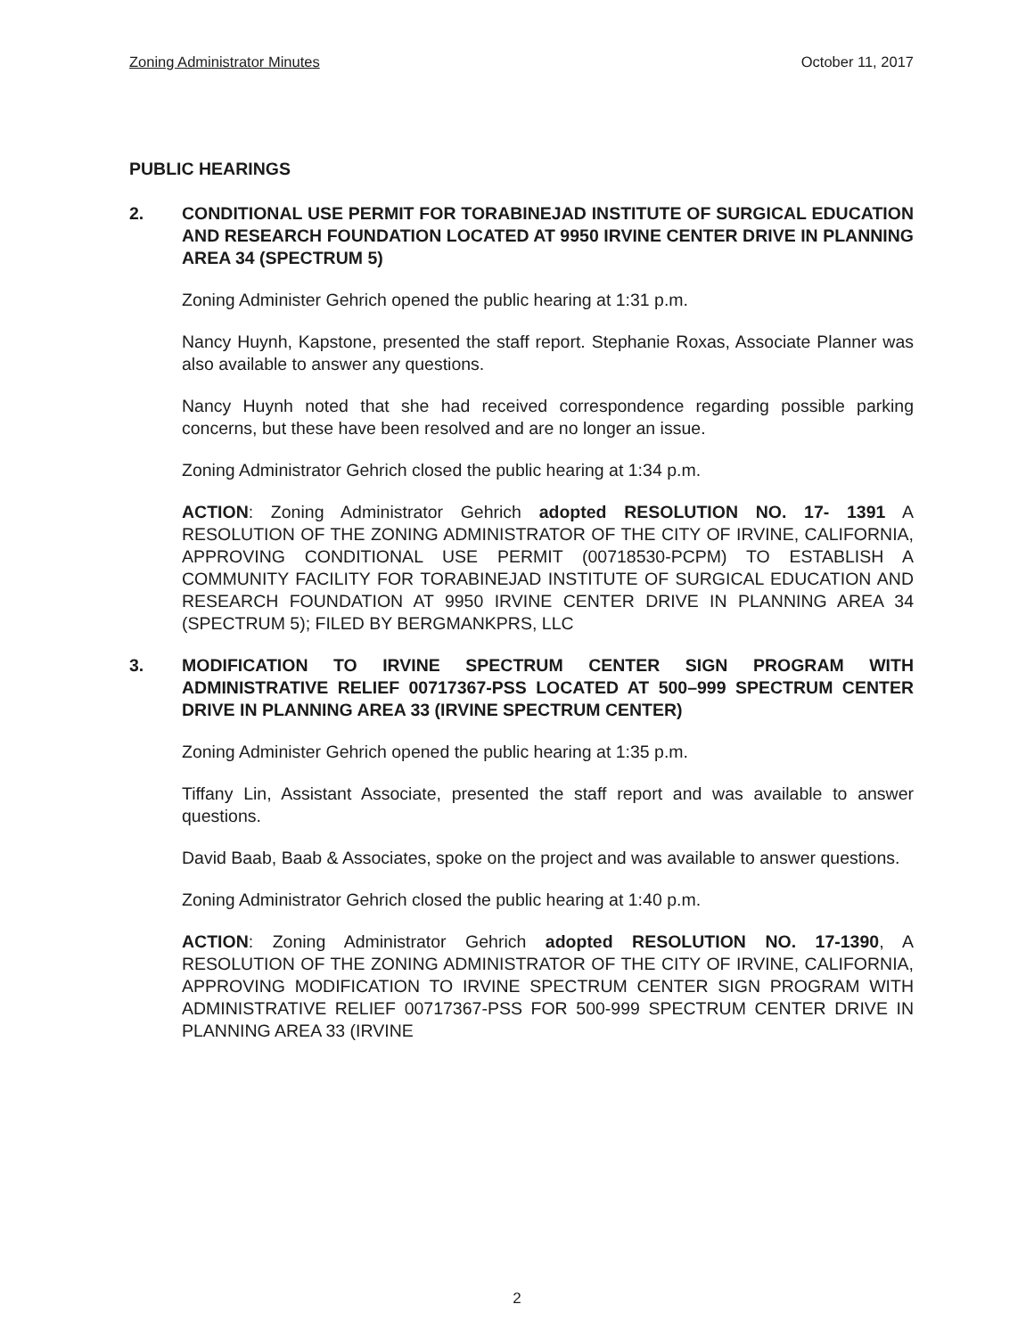Zoning Administrator Minutes October 11, 2017
PUBLIC HEARINGS
2. CONDITIONAL USE PERMIT FOR TORABINEJAD INSTITUTE OF SURGICAL EDUCATION AND RESEARCH FOUNDATION LOCATED AT 9950 IRVINE CENTER DRIVE IN PLANNING AREA 34 (SPECTRUM 5)
Zoning Administer Gehrich opened the public hearing at 1:31 p.m.
Nancy Huynh, Kapstone, presented the staff report. Stephanie Roxas, Associate Planner was also available to answer any questions.
Nancy Huynh noted that she had received correspondence regarding possible parking concerns, but these have been resolved and are no longer an issue.
Zoning Administrator Gehrich closed the public hearing at 1:34 p.m.
ACTION: Zoning Administrator Gehrich adopted RESOLUTION NO. 17- 1391 A RESOLUTION OF THE ZONING ADMINISTRATOR OF THE CITY OF IRVINE, CALIFORNIA, APPROVING CONDITIONAL USE PERMIT (00718530-PCPM) TO ESTABLISH A COMMUNITY FACILITY FOR TORABINEJAD INSTITUTE OF SURGICAL EDUCATION AND RESEARCH FOUNDATION AT 9950 IRVINE CENTER DRIVE IN PLANNING AREA 34 (SPECTRUM 5); FILED BY BERGMANKPRS, LLC
3. MODIFICATION TO IRVINE SPECTRUM CENTER SIGN PROGRAM WITH ADMINISTRATIVE RELIEF 00717367-PSS LOCATED AT 500–999 SPECTRUM CENTER DRIVE IN PLANNING AREA 33 (IRVINE SPECTRUM CENTER)
Zoning Administer Gehrich opened the public hearing at 1:35 p.m.
Tiffany Lin, Assistant Associate, presented the staff report and was available to answer questions.
David Baab, Baab & Associates, spoke on the project and was available to answer questions.
Zoning Administrator Gehrich closed the public hearing at 1:40 p.m.
ACTION: Zoning Administrator Gehrich adopted RESOLUTION NO. 17-1390, A RESOLUTION OF THE ZONING ADMINISTRATOR OF THE CITY OF IRVINE, CALIFORNIA, APPROVING MODIFICATION TO IRVINE SPECTRUM CENTER SIGN PROGRAM WITH ADMINISTRATIVE RELIEF 00717367-PSS FOR 500-999 SPECTRUM CENTER DRIVE IN PLANNING AREA 33 (IRVINE
2